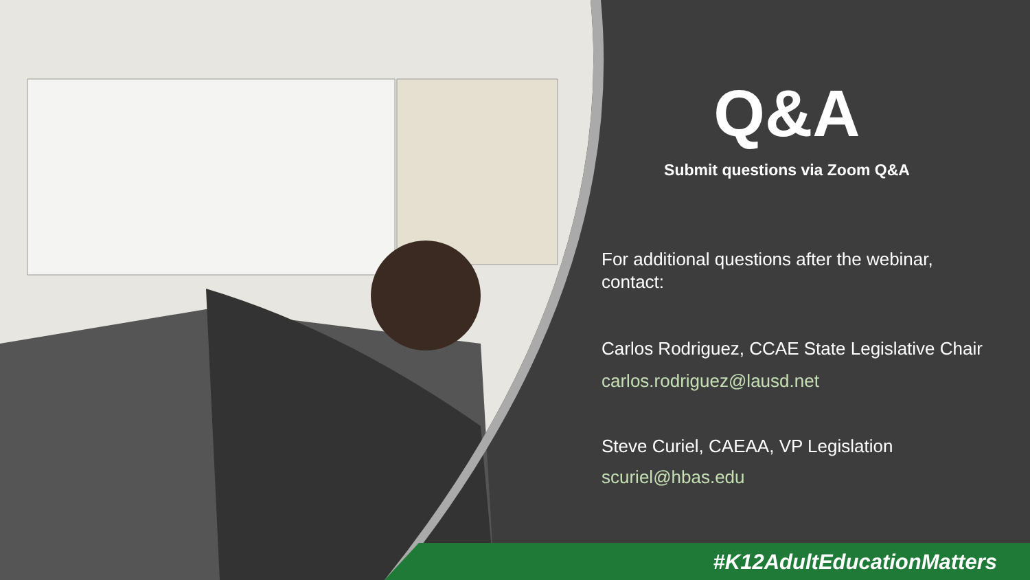Q&A
Submit questions via Zoom Q&A
For additional questions after the webinar, contact:
Carlos Rodriguez, CCAE State Legislative Chair
carlos.rodriguez@lausd.net
Steve Curiel, CAEAA, VP Legislation
scuriel@hbas.edu
#K12AdultEducationMatters